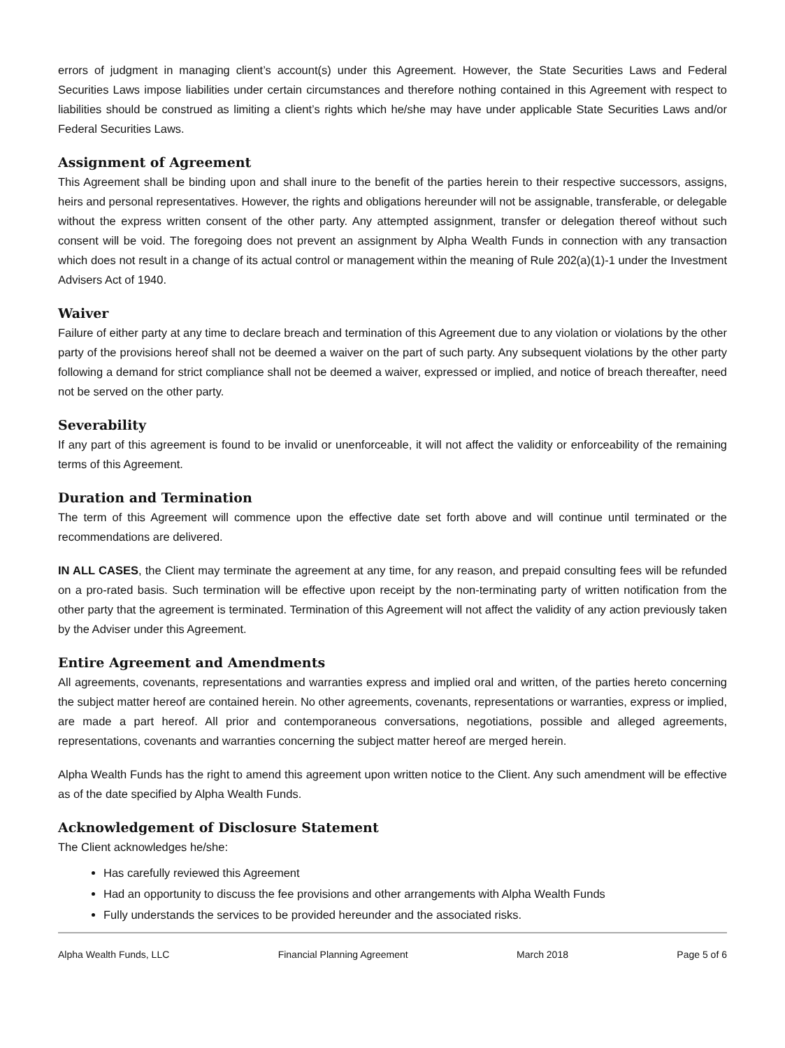errors of judgment in managing client’s account(s) under this Agreement. However, the State Securities Laws and Federal Securities Laws impose liabilities under certain circumstances and therefore nothing contained in this Agreement with respect to liabilities should be construed as limiting a client’s rights which he/she may have under applicable State Securities Laws and/or Federal Securities Laws.
Assignment of Agreement
This Agreement shall be binding upon and shall inure to the benefit of the parties herein to their respective successors, assigns, heirs and personal representatives. However, the rights and obligations hereunder will not be assignable, transferable, or delegable without the express written consent of the other party. Any attempted assignment, transfer or delegation thereof without such consent will be void. The foregoing does not prevent an assignment by Alpha Wealth Funds in connection with any transaction which does not result in a change of its actual control or management within the meaning of Rule 202(a)(1)-1 under the Investment Advisers Act of 1940.
Waiver
Failure of either party at any time to declare breach and termination of this Agreement due to any violation or violations by the other party of the provisions hereof shall not be deemed a waiver on the part of such party. Any subsequent violations by the other party following a demand for strict compliance shall not be deemed a waiver, expressed or implied, and notice of breach thereafter, need not be served on the other party.
Severability
If any part of this agreement is found to be invalid or unenforceable, it will not affect the validity or enforceability of the remaining terms of this Agreement.
Duration and Termination
The term of this Agreement will commence upon the effective date set forth above and will continue until terminated or the recommendations are delivered.
IN ALL CASES, the Client may terminate the agreement at any time, for any reason, and prepaid consulting fees will be refunded on a pro-rated basis. Such termination will be effective upon receipt by the non-terminating party of written notification from the other party that the agreement is terminated. Termination of this Agreement will not affect the validity of any action previously taken by the Adviser under this Agreement.
Entire Agreement and Amendments
All agreements, covenants, representations and warranties express and implied oral and written, of the parties hereto concerning the subject matter hereof are contained herein. No other agreements, covenants, representations or warranties, express or implied, are made a part hereof. All prior and contemporaneous conversations, negotiations, possible and alleged agreements, representations, covenants and warranties concerning the subject matter hereof are merged herein.
Alpha Wealth Funds has the right to amend this agreement upon written notice to the Client. Any such amendment will be effective as of the date specified by Alpha Wealth Funds.
Acknowledgement of Disclosure Statement
The Client acknowledges he/she:
Has carefully reviewed this Agreement
Had an opportunity to discuss the fee provisions and other arrangements with Alpha Wealth Funds
Fully understands the services to be provided hereunder and the associated risks.
Alpha Wealth Funds, LLC Financial Planning Agreement March 2018 Page 5 of 6